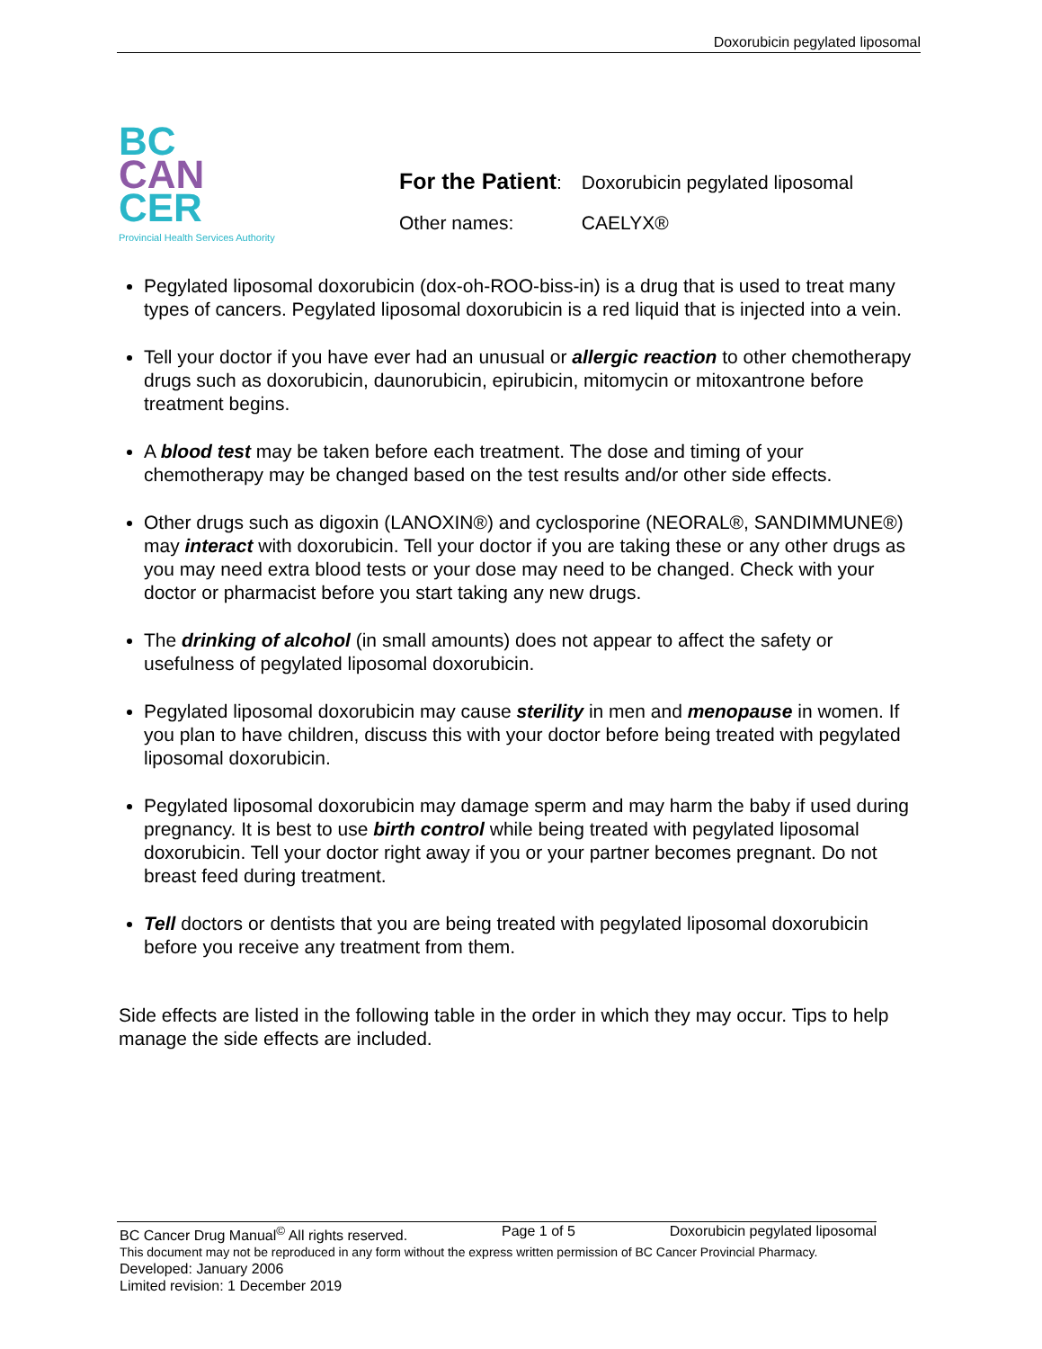Doxorubicin pegylated liposomal
BC
CAN
CER
Provincial Health Services Authority
| For the Patient : | Doxorubicin pegylated liposomal |
| Other names: | CAELYX® |
Pegylated liposomal doxorubicin (dox-oh-ROO-biss-in) is a drug that is used to treat many types of cancers. Pegylated liposomal doxorubicin is a red liquid that is injected into a vein.
Tell your doctor if you have ever had an unusual or allergic reaction to other chemotherapy drugs such as doxorubicin, daunorubicin, epirubicin, mitomycin or mitoxantrone before treatment begins.
A blood test may be taken before each treatment. The dose and timing of your chemotherapy may be changed based on the test results and/or other side effects.
Other drugs such as digoxin (LANOXIN®) and cyclosporine (NEORAL®, SANDIMMUNE®) may interact with doxorubicin. Tell your doctor if you are taking these or any other drugs as you may need extra blood tests or your dose may need to be changed. Check with your doctor or pharmacist before you start taking any new drugs.
The drinking of alcohol (in small amounts) does not appear to affect the safety or usefulness of pegylated liposomal doxorubicin.
Pegylated liposomal doxorubicin may cause sterility in men and menopause in women. If you plan to have children, discuss this with your doctor before being treated with pegylated liposomal doxorubicin.
Pegylated liposomal doxorubicin may damage sperm and may harm the baby if used during pregnancy. It is best to use birth control while being treated with pegylated liposomal doxorubicin. Tell your doctor right away if you or your partner becomes pregnant. Do not breast feed during treatment.
Tell doctors or dentists that you are being treated with pegylated liposomal doxorubicin before you receive any treatment from them.
Side effects are listed in the following table in the order in which they may occur. Tips to help manage the side effects are included.
BC Cancer Drug Manual<sup>©</sup> All rights reserved. Page 1 of 5 Doxorubicin pegylated liposomal
This document may not be reproduced in any form without the express written permission of BC Cancer Provincial Pharmacy.
Developed: January 2006
Limited revision: 1 December 2019